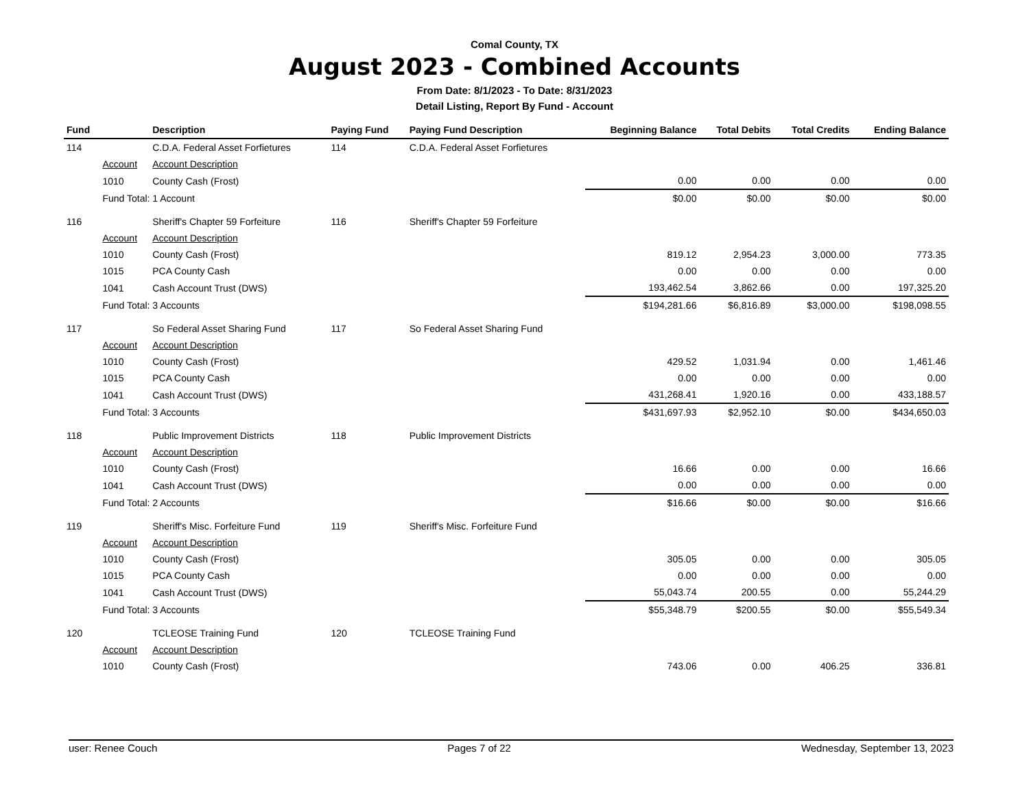Comal County, TX
August 2023 - Combined Accounts
From Date: 8/1/2023 - To Date: 8/31/2023
Detail Listing, Report By Fund - Account
| Fund | | Description | Paying Fund | Paying Fund Description | Beginning Balance | Total Debits | Total Credits | Ending Balance |
| --- | --- | --- | --- | --- | --- | --- | --- | --- |
| 114 | | C.D.A. Federal Asset Forfietures | 114 | C.D.A. Federal Asset Forfietures | | | | |
| | Account | Account Description | | | | | | |
| | 1010 | County Cash (Frost) | | | 0.00 | 0.00 | 0.00 | 0.00 |
| | Fund Total: 1 Account | | | | $0.00 | $0.00 | $0.00 | $0.00 |
| 116 | | Sheriff's Chapter 59 Forfeiture | 116 | Sheriff's Chapter 59 Forfeiture | | | | |
| | Account | Account Description | | | | | | |
| | 1010 | County Cash (Frost) | | | 819.12 | 2,954.23 | 3,000.00 | 773.35 |
| | 1015 | PCA County Cash | | | 0.00 | 0.00 | 0.00 | 0.00 |
| | 1041 | Cash Account Trust (DWS) | | | 193,462.54 | 3,862.66 | 0.00 | 197,325.20 |
| | Fund Total: 3 Accounts | | | | $194,281.66 | $6,816.89 | $3,000.00 | $198,098.55 |
| 117 | | So Federal Asset Sharing Fund | 117 | So Federal Asset Sharing Fund | | | | |
| | Account | Account Description | | | | | | |
| | 1010 | County Cash (Frost) | | | 429.52 | 1,031.94 | 0.00 | 1,461.46 |
| | 1015 | PCA County Cash | | | 0.00 | 0.00 | 0.00 | 0.00 |
| | 1041 | Cash Account Trust (DWS) | | | 431,268.41 | 1,920.16 | 0.00 | 433,188.57 |
| | Fund Total: 3 Accounts | | | | $431,697.93 | $2,952.10 | $0.00 | $434,650.03 |
| 118 | | Public Improvement Districts | 118 | Public Improvement Districts | | | | |
| | Account | Account Description | | | | | | |
| | 1010 | County Cash (Frost) | | | 16.66 | 0.00 | 0.00 | 16.66 |
| | 1041 | Cash Account Trust (DWS) | | | 0.00 | 0.00 | 0.00 | 0.00 |
| | Fund Total: 2 Accounts | | | | $16.66 | $0.00 | $0.00 | $16.66 |
| 119 | | Sheriff's Misc. Forfeiture Fund | 119 | Sheriff's Misc. Forfeiture Fund | | | | |
| | Account | Account Description | | | | | | |
| | 1010 | County Cash (Frost) | | | 305.05 | 0.00 | 0.00 | 305.05 |
| | 1015 | PCA County Cash | | | 0.00 | 0.00 | 0.00 | 0.00 |
| | 1041 | Cash Account Trust (DWS) | | | 55,043.74 | 200.55 | 0.00 | 55,244.29 |
| | Fund Total: 3 Accounts | | | | $55,348.79 | $200.55 | $0.00 | $55,549.34 |
| 120 | | TCLEOSE Training Fund | 120 | TCLEOSE Training Fund | | | | |
| | Account | Account Description | | | | | | |
| | 1010 | County Cash (Frost) | | | 743.06 | 0.00 | 406.25 | 336.81 |
user: Renee Couch Pages 7 of 22 Wednesday, September 13, 2023